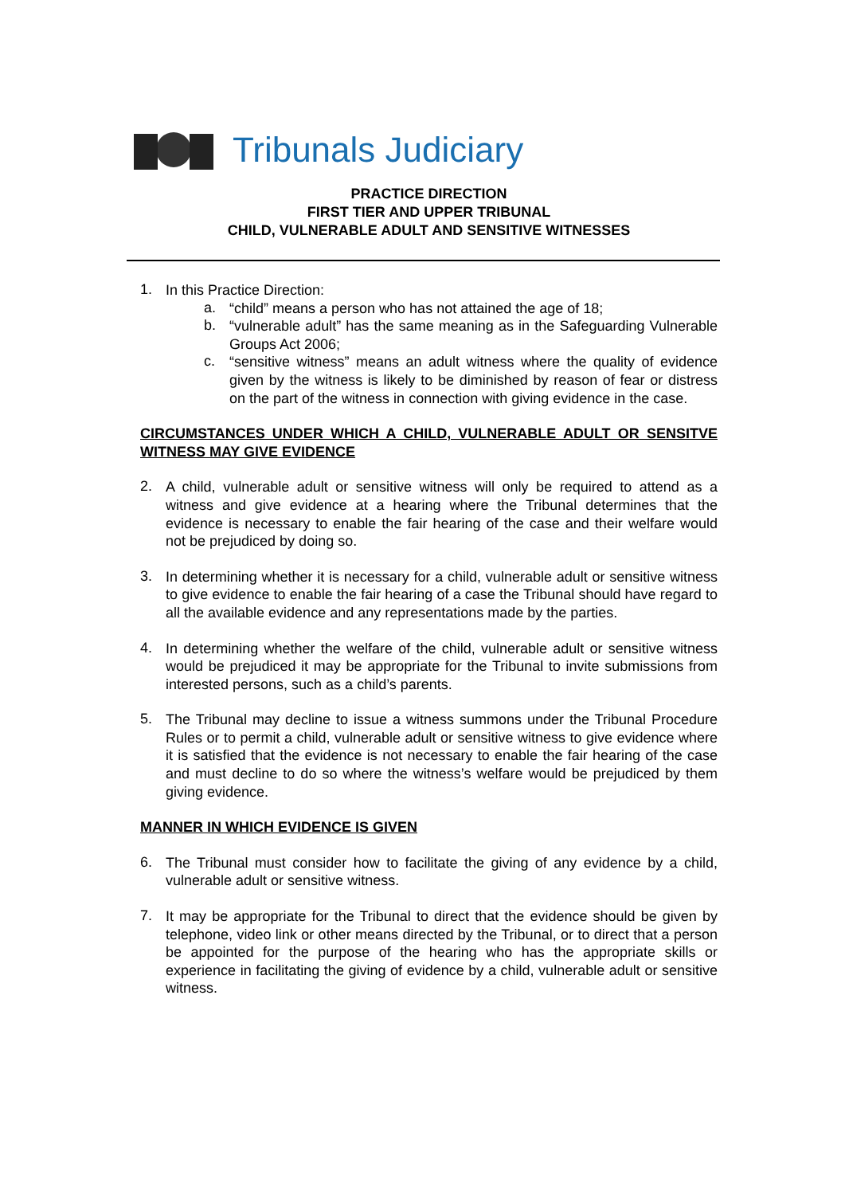Tribunals Judiciary
PRACTICE DIRECTION
FIRST TIER AND UPPER TRIBUNAL
CHILD, VULNERABLE ADULT AND SENSITIVE WITNESSES
1.
In this Practice Direction:
a.
“child” means a person who has not attained the age of 18;
b.
“vulnerable adult” has the same meaning as in the Safeguarding Vulnerable Groups Act 2006;
c.
“sensitive witness” means an adult witness where the quality of evidence given by the witness is likely to be diminished by reason of fear or distress on the part of the witness in connection with giving evidence in the case.
CIRCUMSTANCES UNDER WHICH A CHILD, VULNERABLE ADULT OR SENSITVE WITNESS MAY GIVE EVIDENCE
2.
A child, vulnerable adult or sensitive witness will only be required to attend as a witness and give evidence at a hearing where the Tribunal determines that the evidence is necessary to enable the fair hearing of the case and their welfare would not be prejudiced by doing so.
3.
In determining whether it is necessary for a child, vulnerable adult or sensitive witness to give evidence to enable the fair hearing of a case the Tribunal should have regard to all the available evidence and any representations made by the parties.
4.
In determining whether the welfare of the child, vulnerable adult or sensitive witness would be prejudiced it may be appropriate for the Tribunal to invite submissions from interested persons, such as a child’s parents.
5.
The Tribunal may decline to issue a witness summons under the Tribunal Procedure Rules or to permit a child, vulnerable adult or sensitive witness to give evidence where it is satisfied that the evidence is not necessary to enable the fair hearing of the case and must decline to do so where the witness’s welfare would be prejudiced by them giving evidence.
MANNER IN WHICH EVIDENCE IS GIVEN
6.
The Tribunal must consider how to facilitate the giving of any evidence by a child, vulnerable adult or sensitive witness.
7.
It may be appropriate for the Tribunal to direct that the evidence should be given by telephone, video link or other means directed by the Tribunal, or to direct that a person be appointed for the purpose of the hearing who has the appropriate skills or experience in facilitating the giving of evidence by a child, vulnerable adult or sensitive witness.